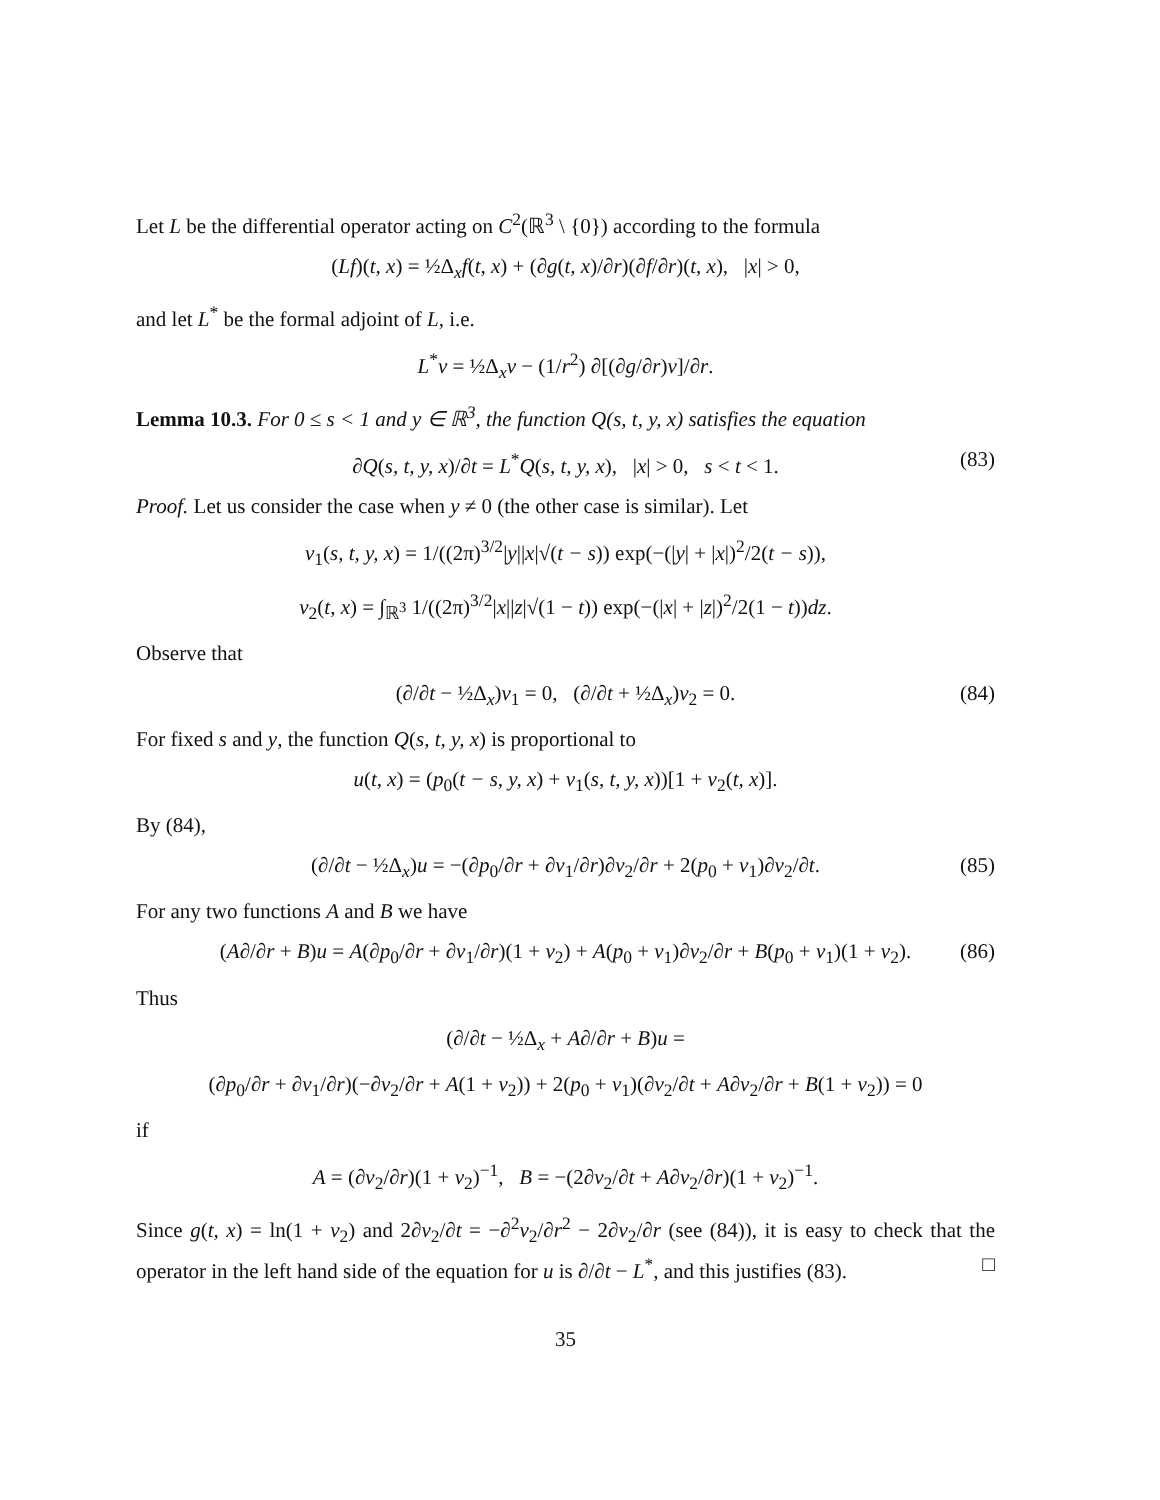Let L be the differential operator acting on C<sup>2</sup>(ℝ<sup>3</sup> \ {0}) according to the formula
(Lf)(t, x) = ½Δ<sub>x</sub>f(t, x) + (∂g(t, x)/∂r)(∂f/∂r)(t, x), |x| > 0,
and let L<sup>*</sup> be the formal adjoint of L, i.e.
L<sup>*</sup>v = ½Δ<sub>x</sub>v − (1/r<sup>2</sup>) ∂[(∂g/∂r)v]/∂r.
Lemma 10.3. For 0 ≤ s < 1 and y ∈ ℝ<sup>3</sup>, the function Q(s, t, y, x) satisfies the equation
∂Q(s, t, y, x)/∂t = L<sup>*</sup>Q(s, t, y, x), |x| > 0, s < t < 1. (83)
Proof. Let us consider the case when y ≠ 0 (the other case is similar). Let
v<sub>1</sub>(s, t, y, x) = 1/((2π)<sup>3/2</sup>|y||x|√(t − s)) exp(−(|y| + |x|)<sup>2</sup>/2(t − s)),
v<sub>2</sub>(t, x) = ∫<sub>ℝ<sup>3</sup></sub> 1/((2π)<sup>3/2</sup>|x||z|√(1 − t)) exp(−(|x| + |z|)<sup>2</sup>/2(1 − t))dz.
Observe that
(∂/∂t − ½Δ<sub>x</sub>)v<sub>1</sub> = 0, (∂/∂t + ½Δ<sub>x</sub>)v<sub>2</sub> = 0. (84)
For fixed s and y, the function Q(s, t, y, x) is proportional to
u(t, x) = (p<sub>0</sub>(t − s, y, x) + v<sub>1</sub>(s, t, y, x))[1 + v<sub>2</sub>(t, x)].
By (84),
(∂/∂t − ½Δ<sub>x</sub>)u = −(∂p<sub>0</sub>/∂r + ∂v<sub>1</sub>/∂r)∂v<sub>2</sub>/∂r + 2(p<sub>0</sub> + v<sub>1</sub>)∂v<sub>2</sub>/∂t. (85)
For any two functions A and B we have
(A∂/∂r + B)u = A(∂p<sub>0</sub>/∂r + ∂v<sub>1</sub>/∂r)(1 + v<sub>2</sub>) + A(p<sub>0</sub> + v<sub>1</sub>)∂v<sub>2</sub>/∂r + B(p<sub>0</sub> + v<sub>1</sub>)(1 + v<sub>2</sub>). (86)
Thus
(∂/∂t − ½Δ<sub>x</sub> + A∂/∂r + B)u =
(∂p<sub>0</sub>/∂r + ∂v<sub>1</sub>/∂r)(−∂v<sub>2</sub>/∂r + A(1 + v<sub>2</sub>)) + 2(p<sub>0</sub> + v<sub>1</sub>)(∂v<sub>2</sub>/∂t + A∂v<sub>2</sub>/∂r + B(1 + v<sub>2</sub>)) = 0
if
A = (∂v<sub>2</sub>/∂r)(1 + v<sub>2</sub>)<sup>−1</sup>, B = −(2∂v<sub>2</sub>/∂t + A∂v<sub>2</sub>/∂r)(1 + v<sub>2</sub>)<sup>−1</sup>.
Since g(t, x) = ln(1 + v<sub>2</sub>) and 2∂v<sub>2</sub>/∂t = −∂<sup>2</sup>v<sub>2</sub>/∂r<sup>2</sup> − 2∂v<sub>2</sub>/∂r (see (84)), it is easy to check that the operator in the left hand side of the equation for u is ∂/∂t − L<sup>*</sup>, and this justifies (83). □
35